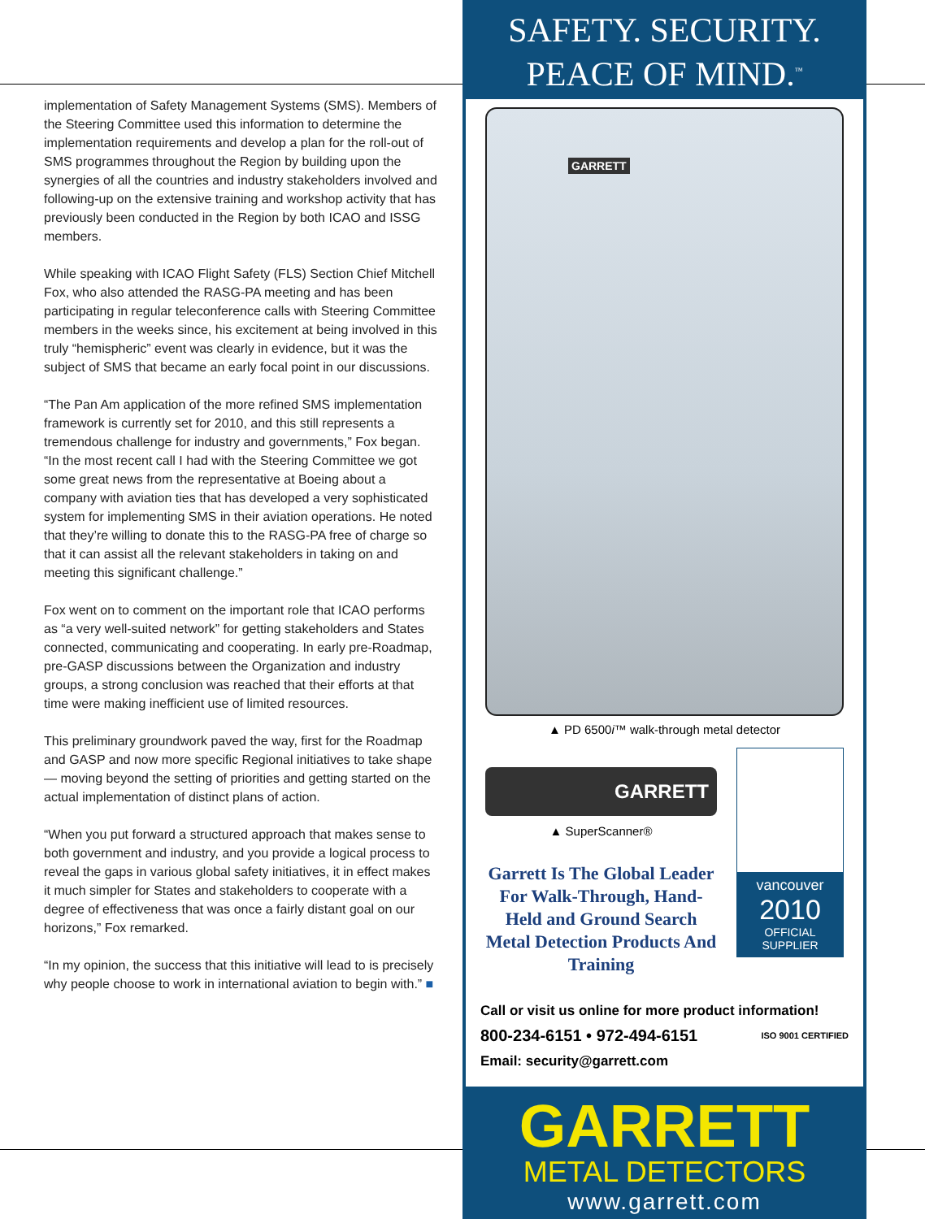implementation of Safety Management Systems (SMS). Members of the Steering Committee used this information to determine the implementation requirements and develop a plan for the roll-out of SMS programmes throughout the Region by building upon the synergies of all the countries and industry stakeholders involved and following-up on the extensive training and workshop activity that has previously been conducted in the Region by both ICAO and ISSG members.
While speaking with ICAO Flight Safety (FLS) Section Chief Mitchell Fox, who also attended the RASG-PA meeting and has been participating in regular teleconference calls with Steering Committee members in the weeks since, his excitement at being involved in this truly “hemispheric” event was clearly in evidence, but it was the subject of SMS that became an early focal point in our discussions.
“The Pan Am application of the more refined SMS implementation framework is currently set for 2010, and this still represents a tremendous challenge for industry and governments,” Fox began. “In the most recent call I had with the Steering Committee we got some great news from the representative at Boeing about a company with aviation ties that has developed a very sophisticated system for implementing SMS in their aviation operations. He noted that they’re willing to donate this to the RASG-PA free of charge so that it can assist all the relevant stakeholders in taking on and meeting this significant challenge.”
Fox went on to comment on the important role that ICAO performs as “a very well-suited network” for getting stakeholders and States connected, communicating and cooperating. In early pre-Roadmap, pre-GASP discussions between the Organization and industry groups, a strong conclusion was reached that their efforts at that time were making inefficient use of limited resources.
This preliminary groundwork paved the way, first for the Roadmap and GASP and now more specific Regional initiatives to take shape— moving beyond the setting of priorities and getting started on the actual implementation of distinct plans of action.
“When you put forward a structured approach that makes sense to both government and industry, and you provide a logical process to reveal the gaps in various global safety initiatives, it in effect makes it much simpler for States and stakeholders to cooperate with a degree of effectiveness that was once a fairly distant goal on our horizons,” Fox remarked.
“In my opinion, the success that this initiative will lead to is precisely why people choose to work in international aviation to begin with.” ■
SAFETY. SECURITY.
PEACE OF MIND.<sup>™</sup>
GARRETT
▲ PD 6500i™ walk-through metal detector
GARRETT
▲ SuperScanner®
Garrett Is The Global Leader For Walk-Through, Hand-Held and Ground Search Metal Detection Products And Training
vancouver
2010
OFFICIAL
SUPPLIER
Call or visit us online for more product information!
800-234-6151 • 972-494-6151 ISO 9001 CERTIFIED
Email: security@garrett.com
GARRETT
METAL DETECTORS
www.garrett.com